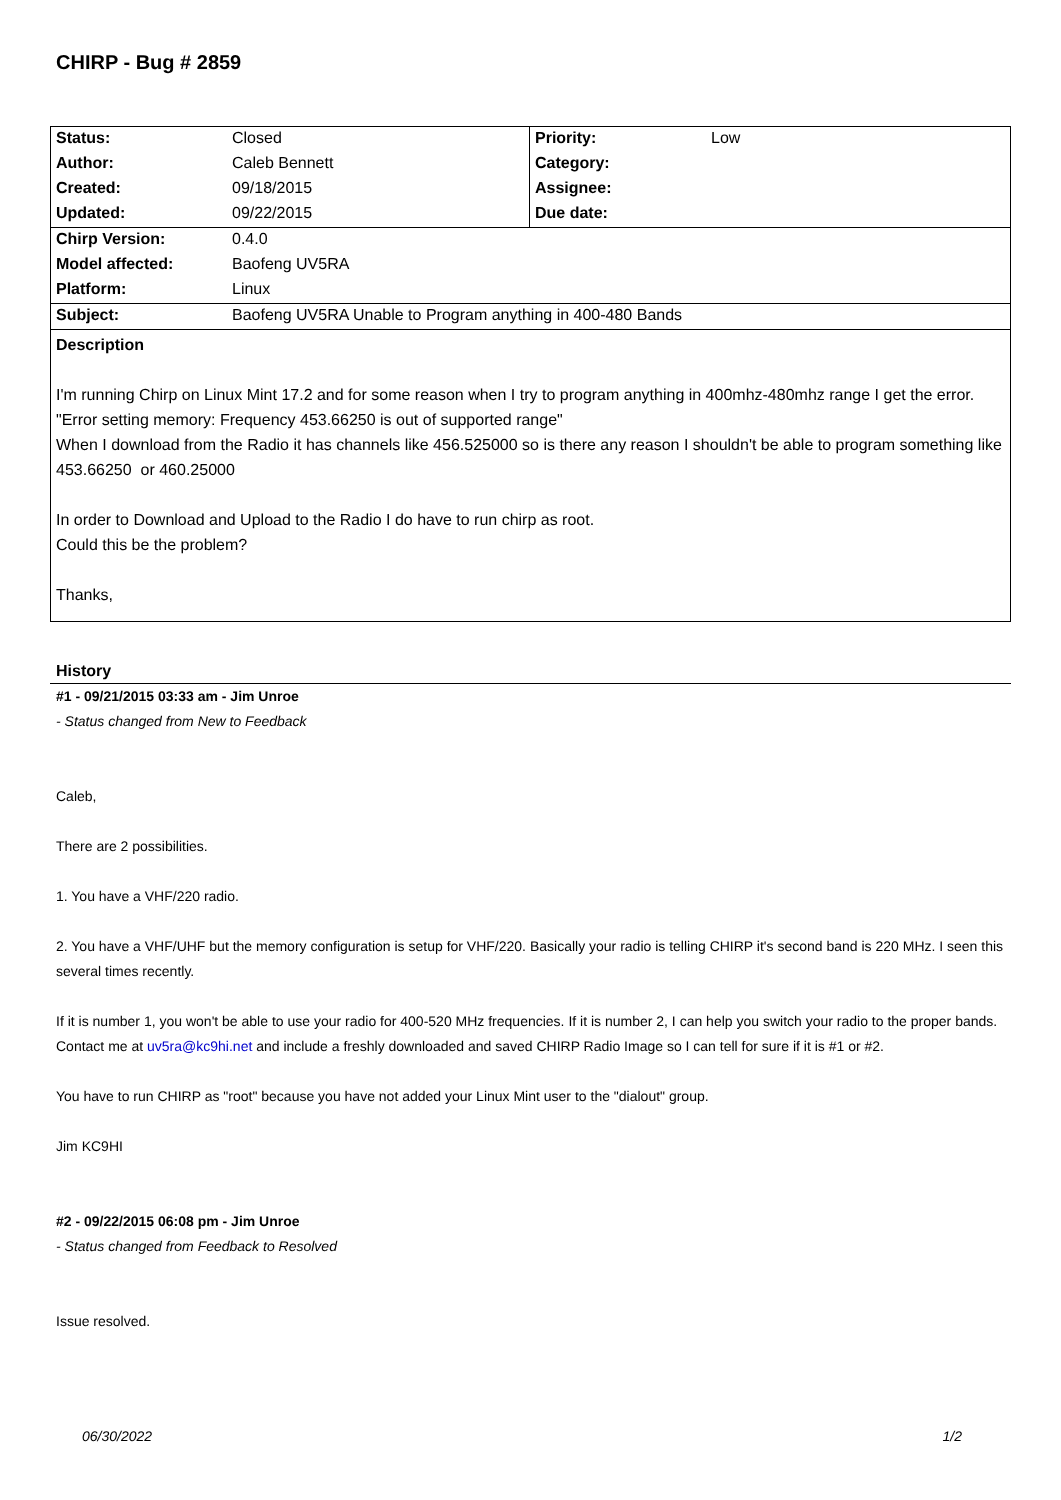CHIRP - Bug # 2859
| Status: | Closed | Priority: | Low |
| Author: | Caleb Bennett | Category: | |
| Created: | 09/18/2015 | Assignee: | |
| Updated: | 09/22/2015 | Due date: | |
| Chirp Version: | 0.4.0 | | |
| Model affected: | Baofeng UV5RA | | |
| Platform: | Linux | | |
| Subject: | Baofeng UV5RA Unable to Program anything in 400-480 Bands | | |
Description
I'm running Chirp on Linux Mint 17.2 and for some reason when I try to program anything in 400mhz-480mhz range I get the error.
"Error setting memory: Frequency 453.66250 is out of supported range"
When I download from the Radio it has channels like 456.525000 so is there any reason I shouldn't be able to program something like 453.66250 or 460.25000
In order to Download and Upload to the Radio I do have to run chirp as root.
Could this be the problem?
Thanks,
History
#1 - 09/21/2015 03:33 am - Jim Unroe
- Status changed from New to Feedback
Caleb,
There are 2 possibilities.
1. You have a VHF/220 radio.
2. You have a VHF/UHF but the memory configuration is setup for VHF/220. Basically your radio is telling CHIRP it's second band is 220 MHz. I seen this several times recently.
If it is number 1, you won't be able to use your radio for 400-520 MHz frequencies. If it is number 2, I can help you switch your radio to the proper bands. Contact me at uv5ra@kc9hi.net and include a freshly downloaded and saved CHIRP Radio Image so I can tell for sure if it is #1 or #2.
You have to run CHIRP as "root" because you have not added your Linux Mint user to the "dialout" group.
Jim KC9HI
#2 - 09/22/2015 06:08 pm - Jim Unroe
- Status changed from Feedback to Resolved
Issue resolved.
06/30/2022 1/2